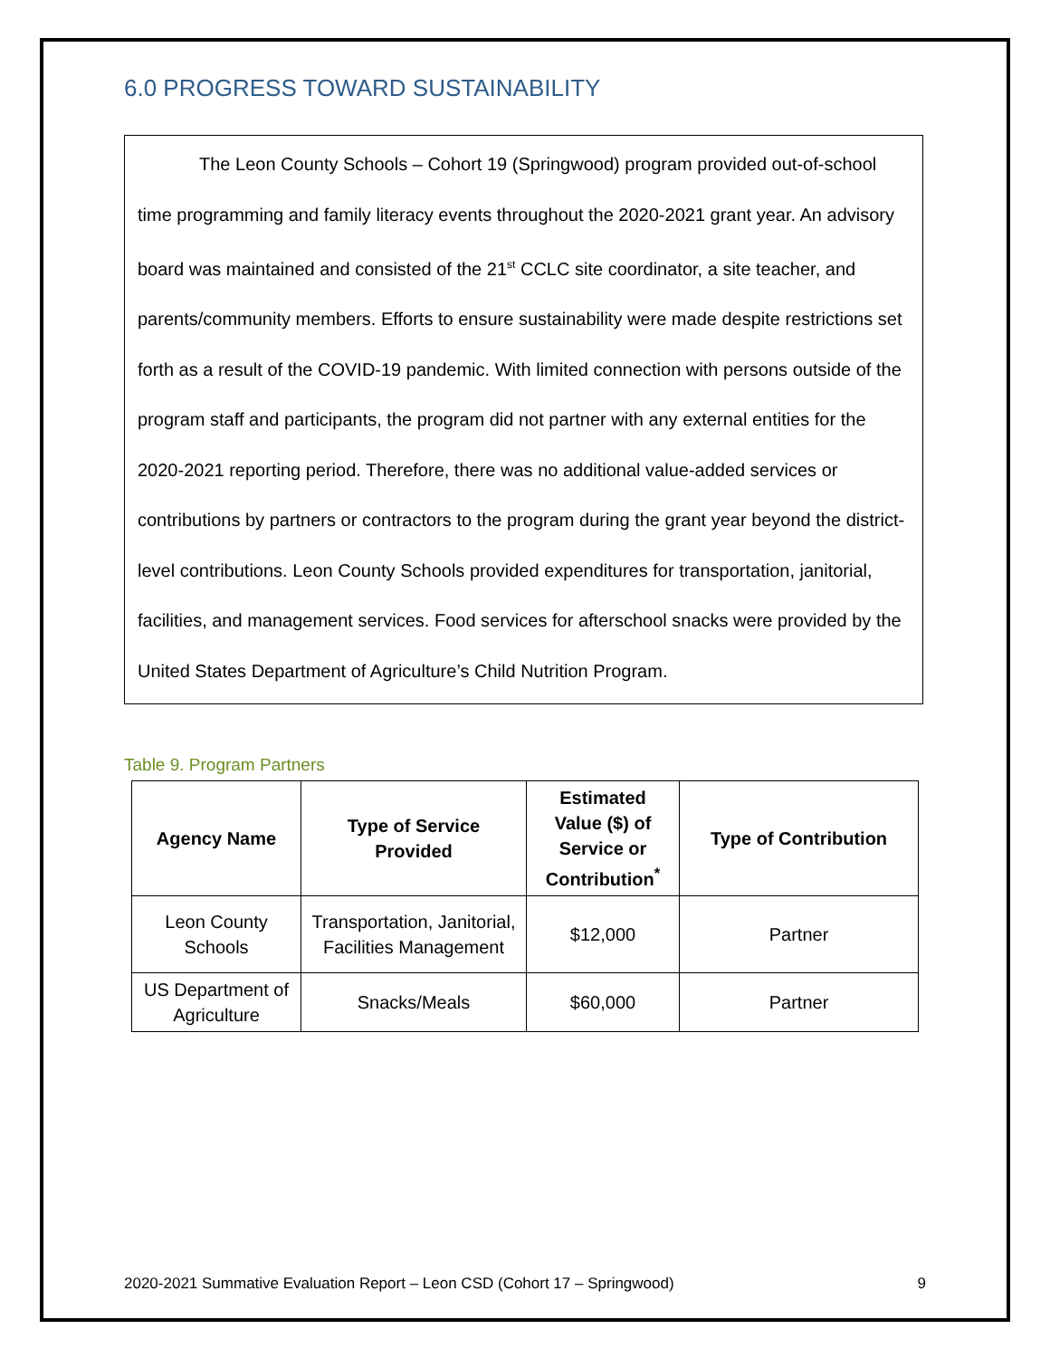6.0 PROGRESS TOWARD SUSTAINABILITY
The Leon County Schools – Cohort 19 (Springwood) program provided out-of-school time programming and family literacy events throughout the 2020-2021 grant year. An advisory board was maintained and consisted of the 21<sup>st</sup> CCLC site coordinator, a site teacher, and parents/community members. Efforts to ensure sustainability were made despite restrictions set forth as a result of the COVID-19 pandemic. With limited connection with persons outside of the program staff and participants, the program did not partner with any external entities for the 2020-2021 reporting period. Therefore, there was no additional value-added services or contributions by partners or contractors to the program during the grant year beyond the district-level contributions. Leon County Schools provided expenditures for transportation, janitorial, facilities, and management services. Food services for afterschool snacks were provided by the United States Department of Agriculture’s Child Nutrition Program.
Table 9. Program Partners
| Agency Name | Type of Service Provided | Estimated Value ($) of Service or Contribution<sup>*</sup> | Type of Contribution |
| --- | --- | --- | --- |
| Leon County Schools | Transportation, Janitorial, Facilities Management | $12,000 | Partner |
| US Department of Agriculture | Snacks/Meals | $60,000 | Partner |
2020-2021 Summative Evaluation Report – Leon CSD (Cohort 17 – Springwood) 9